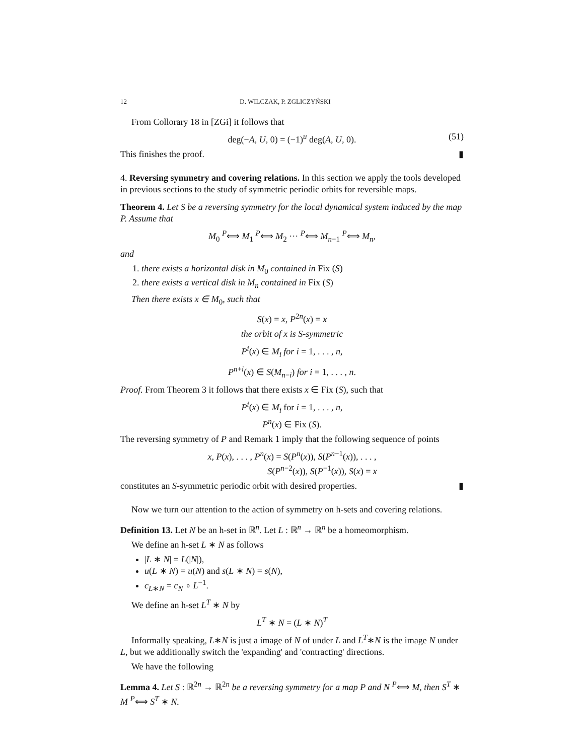12 D. WILCZAK, P. ZGLICZYŃSKI
From Collorary 18 in [ZGi] it follows that
deg(−A, U, 0) = (−1)<sup>u</sup> deg(A, U, 0). (51)
This finishes the proof. ▮
4. Reversing symmetry and covering relations. In this section we apply the tools developed in previous sections to the study of symmetric periodic orbits for reversible maps.
Theorem 4. Let S be a reversing symmetry for the local dynamical system induced by the map P. Assume that
M<sub>0</sub> <sup>P</sup>⟺ M<sub>1</sub> <sup>P</sup>⟺ M<sub>2</sub> ··· <sup>P</sup>⟺ M<sub>n−1</sub> <sup>P</sup>⟺ M<sub>n</sub>,
and
1. there exists a horizontal disk in M<sub>0</sub> contained in Fix (S)
2. there exists a vertical disk in M<sub>n</sub> contained in Fix (S)
Then there exists x ∈ M<sub>0</sub>, such that
S(x) = x, P<sup>2n</sup>(x) = x
the orbit of x is S-symmetric
P<sup>i</sup>(x) ∈ M<sub>i</sub> for i = 1, . . . , n,
P<sup>n+i</sup>(x) ∈ S(M<sub>n−i</sub>) for i = 1, . . . , n.
Proof. From Theorem 3 it follows that there exists x ∈ Fix (S), such that
P<sup>i</sup>(x) ∈ M<sub>i</sub> for i = 1, . . . , n,
P<sup>n</sup>(x) ∈ Fix (S).
The reversing symmetry of P and Remark 1 imply that the following sequence of points
x, P(x), . . . , P<sup>n</sup>(x) = S(P<sup>n</sup>(x)), S(P<sup>n−1</sup>(x)), . . . ,
S(P<sup>n−2</sup>(x)), S(P<sup>−1</sup>(x)), S(x) = x
constitutes an S-symmetric periodic orbit with desired properties. ▮
Now we turn our attention to the action of symmetry on h-sets and covering relations.
Definition 13. Let N be an h-set in ℝ<sup>n</sup>. Let L : ℝ<sup>n</sup> → ℝ<sup>n</sup> be a homeomorphism.
We define an h-set L ∗ N as follows
|L ∗ N| = L(|N|),
u(L ∗ N) = u(N) and s(L ∗ N) = s(N),
c<sub>L∗N</sub> = c<sub>N</sub> ∘ L<sup>−1</sup>.
We define an h-set L<sup>T</sup> ∗ N by
L<sup>T</sup> ∗ N = (L ∗ N)<sup>T</sup>
Informally speaking, L∗N is just a image of N of under L and L<sup>T</sup>∗N is the image N under L, but we additionally switch the 'expanding' and 'contracting' directions.
We have the following
Lemma 4. Let S : ℝ<sup>2n</sup> → ℝ<sup>2n</sup> be a reversing symmetry for a map P and N <sup>P</sup>⟺ M, then S<sup>T</sup> ∗ M <sup>P</sup>⟺ S<sup>T</sup> ∗ N.